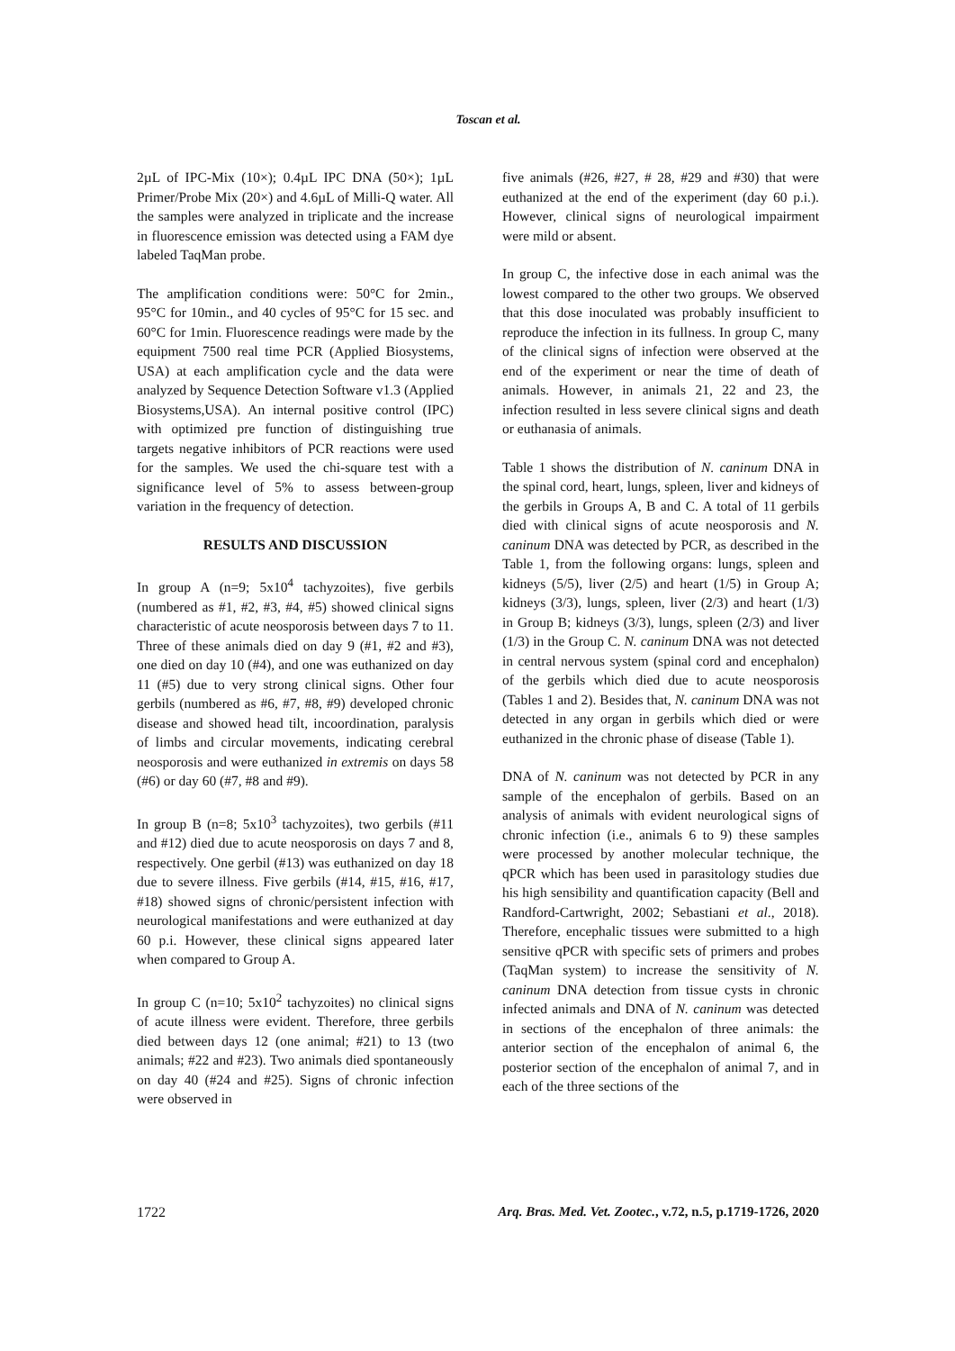Toscan et al.
2µL of IPC-Mix (10×); 0.4µL IPC DNA (50×); 1µL Primer/Probe Mix (20×) and 4.6µL of Milli-Q water. All the samples were analyzed in triplicate and the increase in fluorescence emission was detected using a FAM dye labeled TaqMan probe.
The amplification conditions were: 50°C for 2min., 95°C for 10min., and 40 cycles of 95°C for 15 sec. and 60°C for 1min. Fluorescence readings were made by the equipment 7500 real time PCR (Applied Biosystems, USA) at each amplification cycle and the data were analyzed by Sequence Detection Software v1.3 (Applied Biosystems,USA). An internal positive control (IPC) with optimized pre function of distinguishing true targets negative inhibitors of PCR reactions were used for the samples. We used the chi-square test with a significance level of 5% to assess between-group variation in the frequency of detection.
RESULTS AND DISCUSSION
In group A (n=9; 5x10<sup>4</sup> tachyzoites), five gerbils (numbered as #1, #2, #3, #4, #5) showed clinical signs characteristic of acute neosporosis between days 7 to 11. Three of these animals died on day 9 (#1, #2 and #3), one died on day 10 (#4), and one was euthanized on day 11 (#5) due to very strong clinical signs. Other four gerbils (numbered as #6, #7, #8, #9) developed chronic disease and showed head tilt, incoordination, paralysis of limbs and circular movements, indicating cerebral neosporosis and were euthanized in extremis on days 58 (#6) or day 60 (#7, #8 and #9).
In group B (n=8; 5x10<sup>3</sup> tachyzoites), two gerbils (#11 and #12) died due to acute neosporosis on days 7 and 8, respectively. One gerbil (#13) was euthanized on day 18 due to severe illness. Five gerbils (#14, #15, #16, #17, #18) showed signs of chronic/persistent infection with neurological manifestations and were euthanized at day 60 p.i. However, these clinical signs appeared later when compared to Group A.
In group C (n=10; 5x10<sup>2</sup> tachyzoites) no clinical signs of acute illness were evident. Therefore, three gerbils died between days 12 (one animal; #21) to 13 (two animals; #22 and #23). Two animals died spontaneously on day 40 (#24 and #25). Signs of chronic infection were observed in
five animals (#26, #27, # 28, #29 and #30) that were euthanized at the end of the experiment (day 60 p.i.). However, clinical signs of neurological impairment were mild or absent.
In group C, the infective dose in each animal was the lowest compared to the other two groups. We observed that this dose inoculated was probably insufficient to reproduce the infection in its fullness. In group C, many of the clinical signs of infection were observed at the end of the experiment or near the time of death of animals. However, in animals 21, 22 and 23, the infection resulted in less severe clinical signs and death or euthanasia of animals.
Table 1 shows the distribution of N. caninum DNA in the spinal cord, heart, lungs, spleen, liver and kidneys of the gerbils in Groups A, B and C. A total of 11 gerbils died with clinical signs of acute neosporosis and N. caninum DNA was detected by PCR, as described in the Table 1, from the following organs: lungs, spleen and kidneys (5/5), liver (2/5) and heart (1/5) in Group A; kidneys (3/3), lungs, spleen, liver (2/3) and heart (1/3) in Group B; kidneys (3/3), lungs, spleen (2/3) and liver (1/3) in the Group C. N. caninum DNA was not detected in central nervous system (spinal cord and encephalon) of the gerbils which died due to acute neosporosis (Tables 1 and 2). Besides that, N. caninum DNA was not detected in any organ in gerbils which died or were euthanized in the chronic phase of disease (Table 1).
DNA of N. caninum was not detected by PCR in any sample of the encephalon of gerbils. Based on an analysis of animals with evident neurological signs of chronic infection (i.e., animals 6 to 9) these samples were processed by another molecular technique, the qPCR which has been used in parasitology studies due his high sensibility and quantification capacity (Bell and Randford-Cartwright, 2002; Sebastiani et al., 2018). Therefore, encephalic tissues were submitted to a high sensitive qPCR with specific sets of primers and probes (TaqMan system) to increase the sensitivity of N. caninum DNA detection from tissue cysts in chronic infected animals and DNA of N. caninum was detected in sections of the encephalon of three animals: the anterior section of the encephalon of animal 6, the posterior section of the encephalon of animal 7, and in each of the three sections of the
1722 Arq. Bras. Med. Vet. Zootec., v.72, n.5, p.1719-1726, 2020